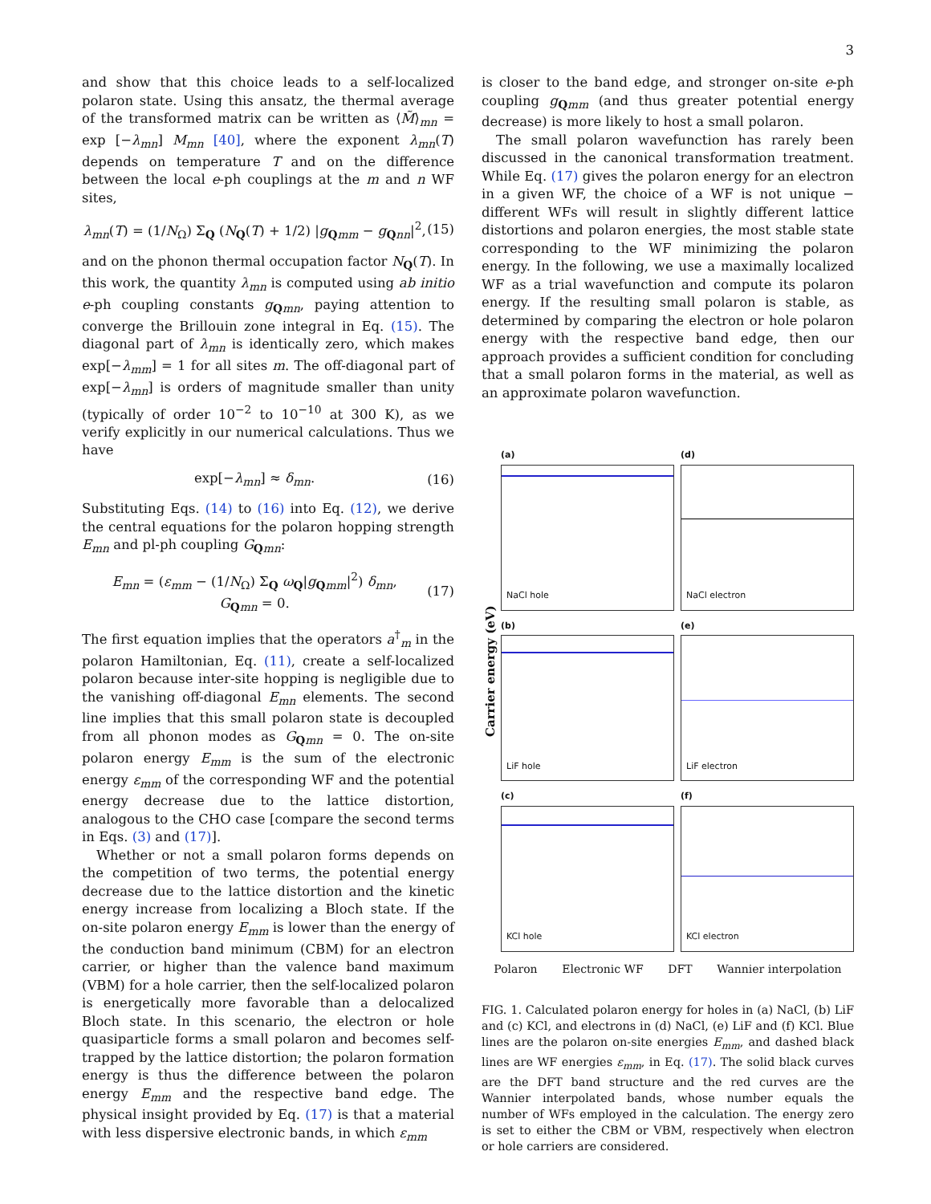3
and show that this choice leads to a self-localized polaron state. Using this ansatz, the thermal average of the transformed matrix can be written as ⟨M̃⟩<sub>mn</sub> = exp [−λ<sub>mn</sub>] M<sub>mn</sub> [40], where the exponent λ<sub>mn</sub>(T) depends on temperature T and on the difference between the local e-ph couplings at the m and n WF sites,
λ<sub>mn</sub>(T) = (1/N<sub>Ω</sub>) Σ<sub>Q</sub> (N<sub>Q</sub>(T) + 1/2) |g<sub>Qmm</sub> − g<sub>Qnn</sub>|<sup>2</sup>, (15)
and on the phonon thermal occupation factor N<sub>Q</sub>(T). In this work, the quantity λ<sub>mn</sub> is computed using ab initio e-ph coupling constants g<sub>Qmn</sub>, paying attention to converge the Brillouin zone integral in Eq. (15). The diagonal part of λ<sub>mn</sub> is identically zero, which makes exp[−λ<sub>mm</sub>] = 1 for all sites m. The off-diagonal part of exp[−λ<sub>mn</sub>] is orders of magnitude smaller than unity (typically of order 10<sup>−2</sup> to 10<sup>−10</sup> at 300 K), as we verify explicitly in our numerical calculations. Thus we have
exp[−λ<sub>mn</sub>] ≈ δ<sub>mn</sub>. (16)
Substituting Eqs. (14) to (16) into Eq. (12), we derive the central equations for the polaron hopping strength E<sub>mn</sub> and pl-ph coupling G<sub>Qmn</sub>:
E<sub>mn</sub> = (ε<sub>mm</sub> − (1/N<sub>Ω</sub>) Σ<sub>Q</sub> ω<sub>Q</sub>|g<sub>Qmm</sub>|<sup>2</sup>) δ<sub>mn</sub>,
G<sub>Qmn</sub> = 0. (17)
The first equation implies that the operators a<sup>†</sup><sub>m</sub> in the polaron Hamiltonian, Eq. (11), create a self-localized polaron because inter-site hopping is negligible due to the vanishing off-diagonal E<sub>mn</sub> elements. The second line implies that this small polaron state is decoupled from all phonon modes as G<sub>Qmn</sub> = 0. The on-site polaron energy E<sub>mm</sub> is the sum of the electronic energy ε<sub>mm</sub> of the corresponding WF and the potential energy decrease due to the lattice distortion, analogous to the CHO case [compare the second terms in Eqs. (3) and (17)].
Whether or not a small polaron forms depends on the competition of two terms, the potential energy decrease due to the lattice distortion and the kinetic energy increase from localizing a Bloch state. If the on-site polaron energy E<sub>mm</sub> is lower than the energy of the conduction band minimum (CBM) for an electron carrier, or higher than the valence band maximum (VBM) for a hole carrier, then the self-localized polaron is energetically more favorable than a delocalized Bloch state. In this scenario, the electron or hole quasiparticle forms a small polaron and becomes self-trapped by the lattice distortion; the polaron formation energy is thus the difference between the polaron energy E<sub>mm</sub> and the respective band edge. The physical insight provided by Eq. (17) is that a material with less dispersive electronic bands, in which ε<sub>mm</sub>
is closer to the band edge, and stronger on-site e-ph coupling g<sub>Qmm</sub> (and thus greater potential energy decrease) is more likely to host a small polaron.
The small polaron wavefunction has rarely been discussed in the canonical transformation treatment. While Eq. (17) gives the polaron energy for an electron in a given WF, the choice of a WF is not unique − different WFs will result in slightly different lattice distortions and polaron energies, the most stable state corresponding to the WF minimizing the polaron energy. In the following, we use a maximally localized WF as a trial wavefunction and compute its polaron energy. If the resulting small polaron is stable, as determined by comparing the electron or hole polaron energy with the respective band edge, then our approach provides a sufficient condition for concluding that a small polaron forms in the material, as well as an approximate polaron wavefunction.
Carrier energy (eV)
(a)
NaCl hole
(d)
NaCl electron
(b)
LiF hole
(e)
LiF electron
(c)
KCl hole
(f)
KCl electron
Polaron Electronic WF DFT Wannier interpolation
FIG. 1. Calculated polaron energy for holes in (a) NaCl, (b) LiF and (c) KCl, and electrons in (d) NaCl, (e) LiF and (f) KCl. Blue lines are the polaron on-site energies E<sub>mm</sub>, and dashed black lines are WF energies ε<sub>mm</sub>, in Eq. (17). The solid black curves are the DFT band structure and the red curves are the Wannier interpolated bands, whose number equals the number of WFs employed in the calculation. The energy zero is set to either the CBM or VBM, respectively when electron or hole carriers are considered.